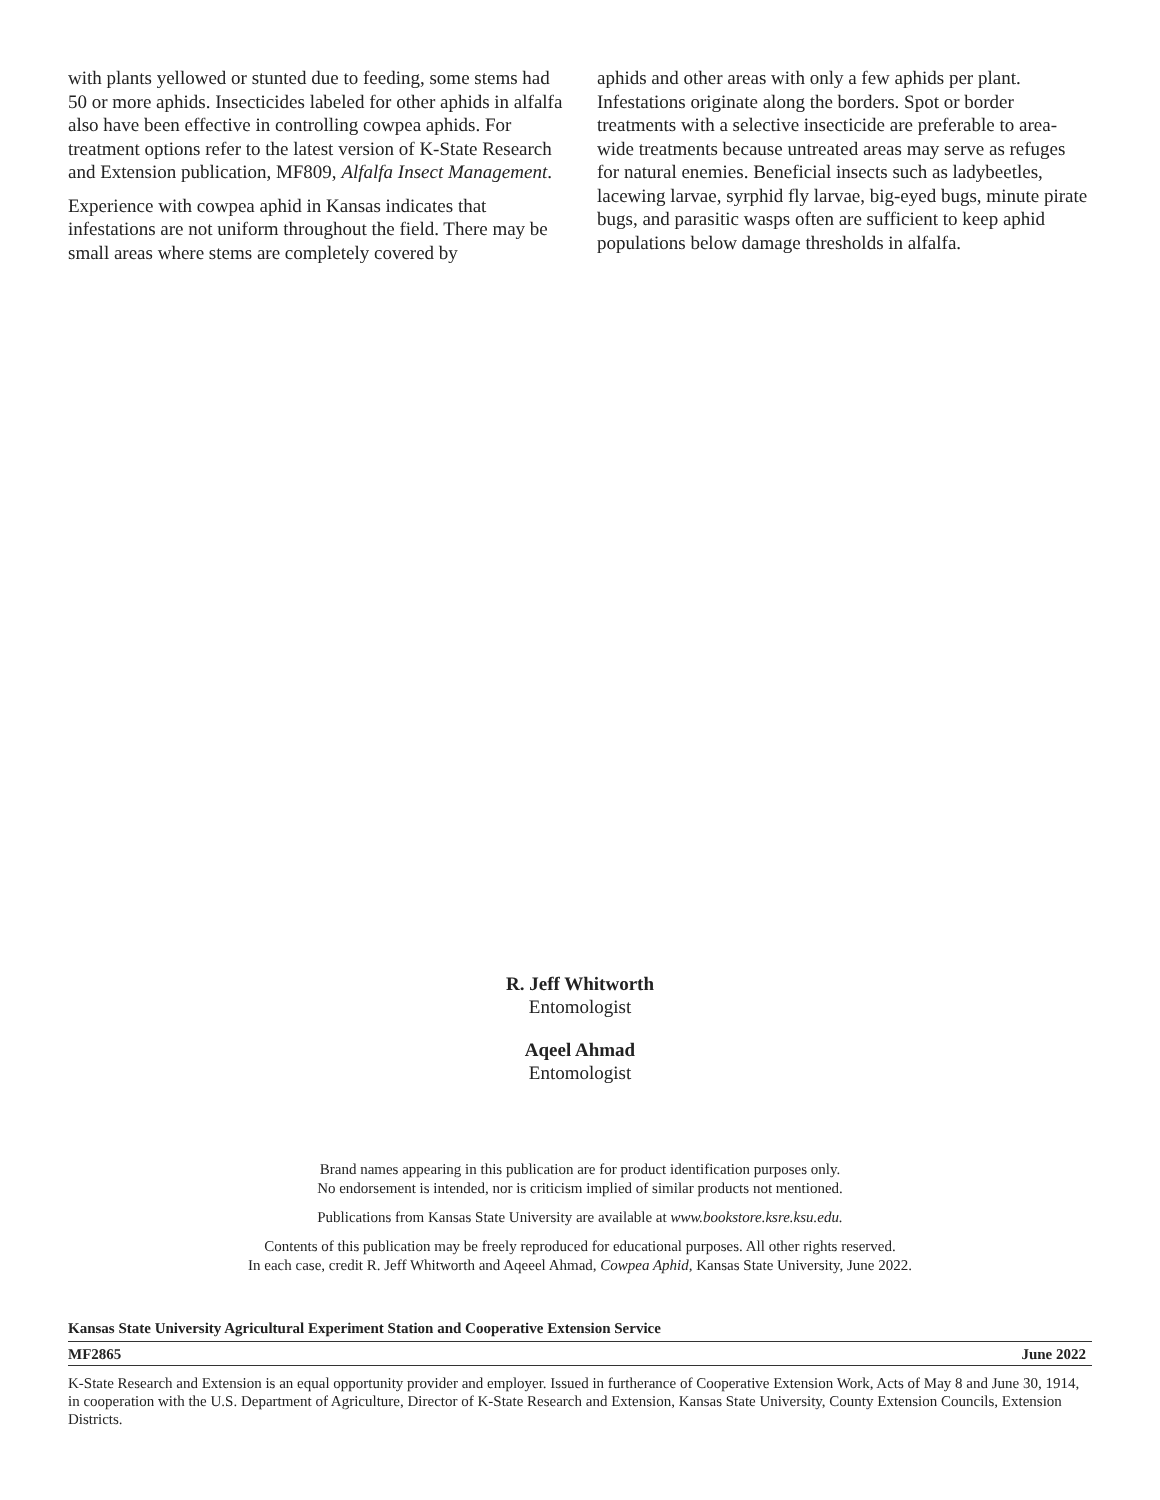with plants yellowed or stunted due to feeding, some stems had 50 or more aphids. Insecticides labeled for other aphids in alfalfa also have been effective in controlling cowpea aphids. For treatment options refer to the latest version of K-State Research and Extension publication, MF809, Alfalfa Insect Management.
Experience with cowpea aphid in Kansas indicates that infestations are not uniform throughout the field. There may be small areas where stems are completely covered by
aphids and other areas with only a few aphids per plant. Infestations originate along the borders. Spot or border treatments with a selective insecticide are preferable to area-wide treatments because untreated areas may serve as refuges for natural enemies. Beneficial insects such as ladybeetles, lacewing larvae, syrphid fly larvae, big-eyed bugs, minute pirate bugs, and parasitic wasps often are sufficient to keep aphid populations below damage thresholds in alfalfa.
R. Jeff Whitworth
Entomologist
Aqeel Ahmad
Entomologist
Brand names appearing in this publication are for product identification purposes only.
No endorsement is intended, nor is criticism implied of similar products not mentioned.
Publications from Kansas State University are available at www.bookstore.ksre.ksu.edu.
Contents of this publication may be freely reproduced for educational purposes. All other rights reserved.
In each case, credit R. Jeff Whitworth and Aqeeel Ahmad, Cowpea Aphid, Kansas State University, June 2022.
Kansas State University Agricultural Experiment Station and Cooperative Extension Service
MF2865 June 2022
K-State Research and Extension is an equal opportunity provider and employer. Issued in furtherance of Cooperative Extension Work, Acts of May 8 and June 30, 1914, in cooperation with the U.S. Department of Agriculture, Director of K-State Research and Extension, Kansas State University, County Extension Councils, Extension Districts.